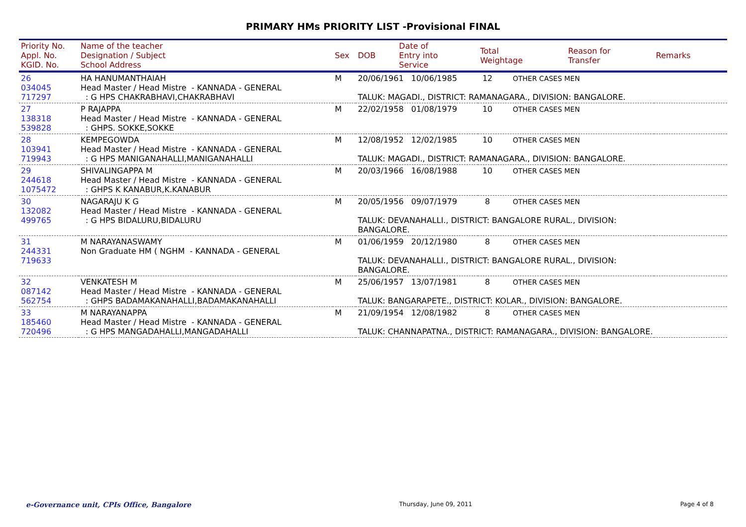PRIMARY HMs PRIORITY LIST -Provisional FINAL
| Priority No. Appl. No. KGID. No. | Name of the teacher Designation / Subject School Address | Sex | DOB | Date of Entry into Service | Total Weightage | Reason for Transfer | Remarks |
| --- | --- | --- | --- | --- | --- | --- | --- |
| 26 034045 717297 | HA HANUMANTHAIAH Head Master / Head Mistre - KANNADA - GENERAL : G HPS CHAKRABHAVI,CHAKRABHAVI | M | 20/06/1961 10/06/1985 12 OTHER CASES MEN TALUK: MAGADI., DISTRICT: RAMANAGARA., DIVISION: BANGALORE. | | | | |
| 27 138318 539828 | P RAJAPPA Head Master / Head Mistre - KANNADA - GENERAL : GHPS. SOKKE,SOKKE | M | 22/02/1958 01/08/1979 10 OTHER CASES MEN | | | | |
| 28 103941 719943 | KEMPEGOWDA Head Master / Head Mistre - KANNADA - GENERAL : G HPS MANIGANAHALLI,MANIGANAHALLI | M | 12/08/1952 12/02/1985 10 OTHER CASES MEN TALUK: MAGADI., DISTRICT: RAMANAGARA., DIVISION: BANGALORE. | | | | |
| 29 244618 1075472 | SHIVALINGAPPA M Head Master / Head Mistre - KANNADA - GENERAL : GHPS K KANABUR,K.KANABUR | M | 20/03/1966 16/08/1988 10 OTHER CASES MEN | | | | |
| 30 132082 499765 | NAGARAJU K G Head Master / Head Mistre - KANNADA - GENERAL : G HPS BIDALURU,BIDALURU | M | 20/05/1956 09/07/1979 8 OTHER CASES MEN TALUK: DEVANAHALLI., DISTRICT: BANGALORE RURAL., DIVISION: BANGALORE. | | | | |
| 31 244331 719633 | M NARAYANASWAMY Non Graduate HM ( NGHM - KANNADA - GENERAL | M | 01/06/1959 20/12/1980 8 OTHER CASES MEN TALUK: DEVANAHALLI., DISTRICT: BANGALORE RURAL., DIVISION: BANGALORE. | | | | |
| 32 087142 562754 | VENKATESH M Head Master / Head Mistre - KANNADA - GENERAL : GHPS BADAMAKANAHALLI,BADAMAKANAHALLI | M | 25/06/1957 13/07/1981 8 OTHER CASES MEN TALUK: BANGARAPETE., DISTRICT: KOLAR., DIVISION: BANGALORE. | | | | |
| 33 185460 720496 | M NARAYANAPPA Head Master / Head Mistre - KANNADA - GENERAL : G HPS MANGADAHALLI,MANGADAHALLI | M | 21/09/1954 12/08/1982 8 OTHER CASES MEN TALUK: CHANNAPATNA., DISTRICT: RAMANAGARA., DIVISION: BANGALORE. | | | | |
e-Governance unit, CPIs Office, Bangalore Thursday, June 09, 2011 Page 4 of 8